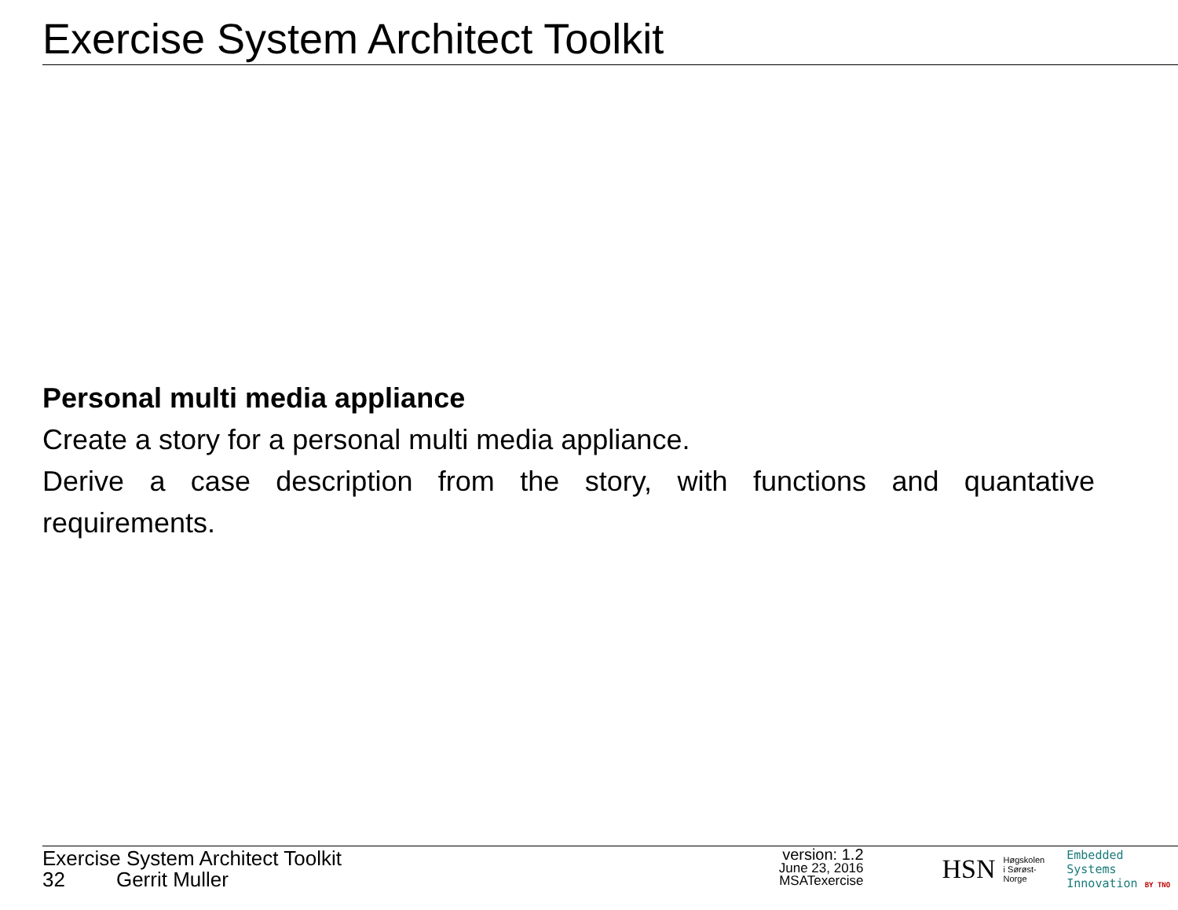Exercise System Architect Toolkit
Personal multi media appliance
Create a story for a personal multi media appliance.
Derive a case description from the story, with functions and quantative requirements.
Exercise System Architect Toolkit
32 Gerrit Muller
version: 1.2
June 23, 2016
MSATexercise
HSN Høgskolen
i Sørøst-Norge Embedded Systems
Innovation BY TNO